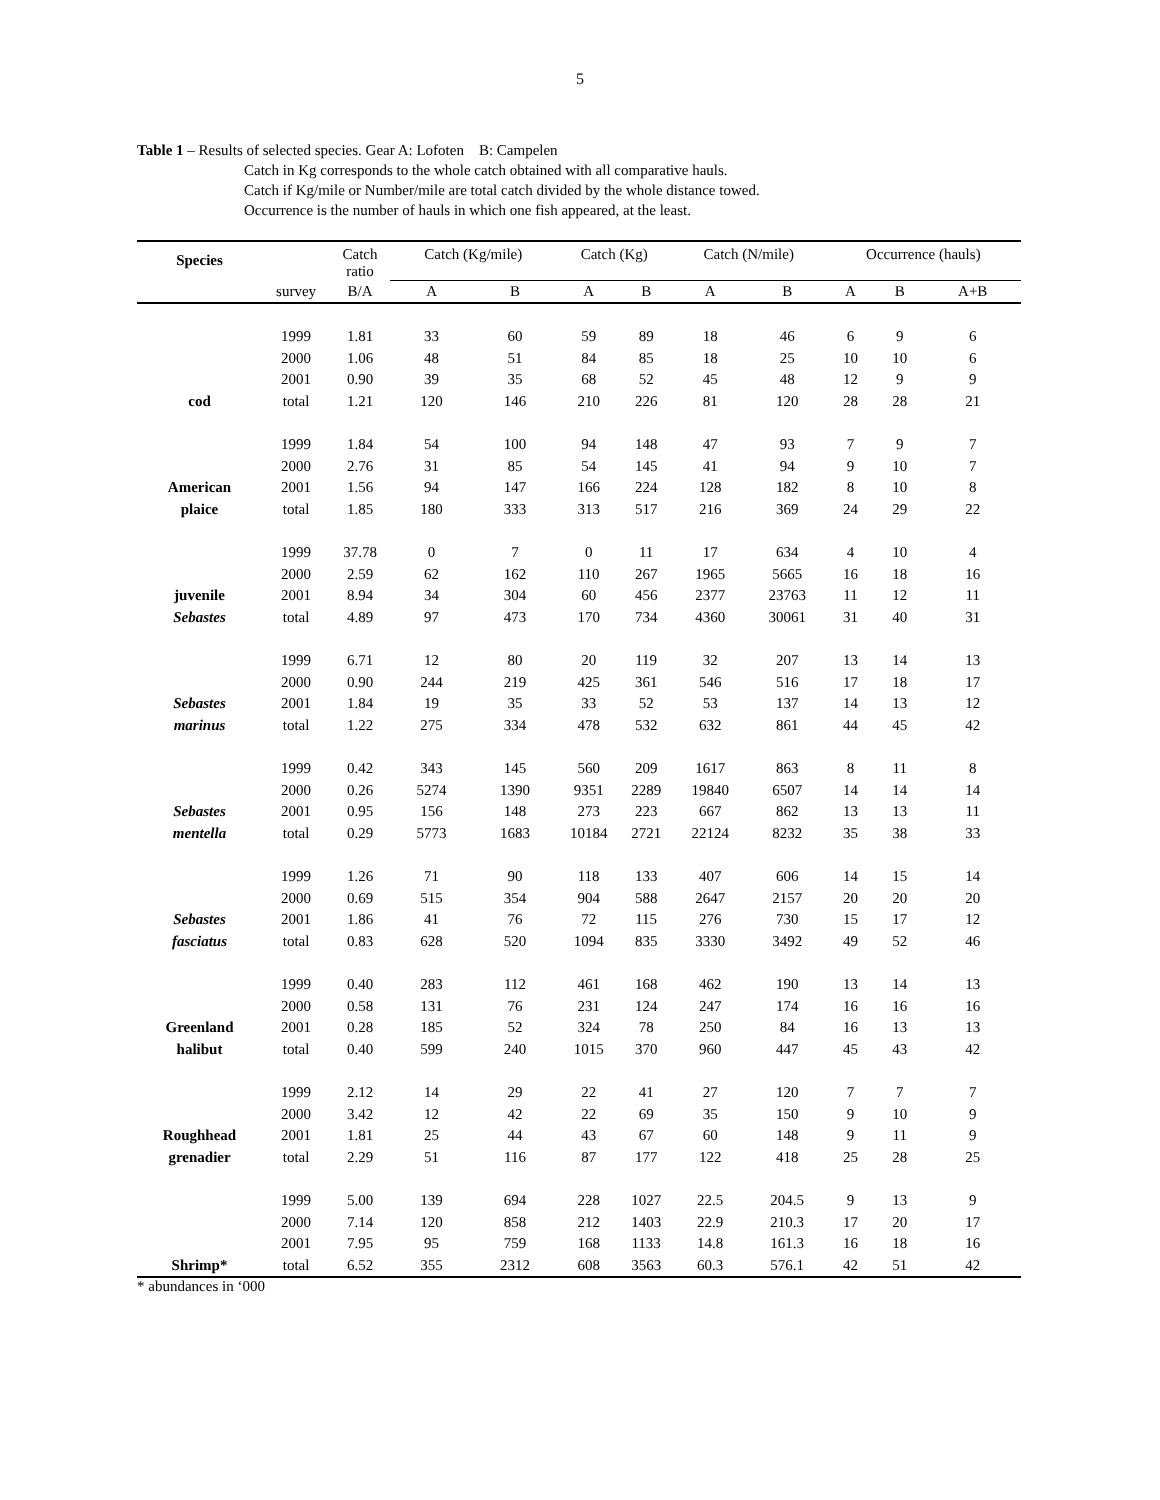5
Table 1 – Results of selected species. Gear A: Lofoten B: Campelen
Catch in Kg corresponds to the whole catch obtained with all comparative hauls.
Catch if Kg/mile or Number/mile are total catch divided by the whole distance towed.
Occurrence is the number of hauls in which one fish appeared, at the least.
| Species | | Catch ratio | Catch (Kg/mile) | | Catch (Kg) | | Catch (N/mile) | | Occurrence (hauls) | | |
| --- | --- | --- | --- | --- | --- | --- | --- | --- | --- | --- | --- |
| | survey | B/A | A | B | A | B | A | B | A | B | A+B |
| | 1999 | 1.81 | 33 | 60 | 59 | 89 | 18 | 46 | 6 | 9 | 6 |
| | 2000 | 1.06 | 48 | 51 | 84 | 85 | 18 | 25 | 10 | 10 | 6 |
| | 2001 | 0.90 | 39 | 35 | 68 | 52 | 45 | 48 | 12 | 9 | 9 |
| cod | total | 1.21 | 120 | 146 | 210 | 226 | 81 | 120 | 28 | 28 | 21 |
| | 1999 | 1.84 | 54 | 100 | 94 | 148 | 47 | 93 | 7 | 9 | 7 |
| | 2000 | 2.76 | 31 | 85 | 54 | 145 | 41 | 94 | 9 | 10 | 7 |
| American | 2001 | 1.56 | 94 | 147 | 166 | 224 | 128 | 182 | 8 | 10 | 8 |
| plaice | total | 1.85 | 180 | 333 | 313 | 517 | 216 | 369 | 24 | 29 | 22 |
| | 1999 | 37.78 | 0 | 7 | 0 | 11 | 17 | 634 | 4 | 10 | 4 |
| | 2000 | 2.59 | 62 | 162 | 110 | 267 | 1965 | 5665 | 16 | 18 | 16 |
| juvenile | 2001 | 8.94 | 34 | 304 | 60 | 456 | 2377 | 23763 | 11 | 12 | 11 |
| Sebastes | total | 4.89 | 97 | 473 | 170 | 734 | 4360 | 30061 | 31 | 40 | 31 |
| | 1999 | 6.71 | 12 | 80 | 20 | 119 | 32 | 207 | 13 | 14 | 13 |
| | 2000 | 0.90 | 244 | 219 | 425 | 361 | 546 | 516 | 17 | 18 | 17 |
| Sebastes | 2001 | 1.84 | 19 | 35 | 33 | 52 | 53 | 137 | 14 | 13 | 12 |
| marinus | total | 1.22 | 275 | 334 | 478 | 532 | 632 | 861 | 44 | 45 | 42 |
| | 1999 | 0.42 | 343 | 145 | 560 | 209 | 1617 | 863 | 8 | 11 | 8 |
| | 2000 | 0.26 | 5274 | 1390 | 9351 | 2289 | 19840 | 6507 | 14 | 14 | 14 |
| Sebastes | 2001 | 0.95 | 156 | 148 | 273 | 223 | 667 | 862 | 13 | 13 | 11 |
| mentella | total | 0.29 | 5773 | 1683 | 10184 | 2721 | 22124 | 8232 | 35 | 38 | 33 |
| | 1999 | 1.26 | 71 | 90 | 118 | 133 | 407 | 606 | 14 | 15 | 14 |
| | 2000 | 0.69 | 515 | 354 | 904 | 588 | 2647 | 2157 | 20 | 20 | 20 |
| Sebastes | 2001 | 1.86 | 41 | 76 | 72 | 115 | 276 | 730 | 15 | 17 | 12 |
| fasciatus | total | 0.83 | 628 | 520 | 1094 | 835 | 3330 | 3492 | 49 | 52 | 46 |
| | 1999 | 0.40 | 283 | 112 | 461 | 168 | 462 | 190 | 13 | 14 | 13 |
| | 2000 | 0.58 | 131 | 76 | 231 | 124 | 247 | 174 | 16 | 16 | 16 |
| Greenland | 2001 | 0.28 | 185 | 52 | 324 | 78 | 250 | 84 | 16 | 13 | 13 |
| halibut | total | 0.40 | 599 | 240 | 1015 | 370 | 960 | 447 | 45 | 43 | 42 |
| | 1999 | 2.12 | 14 | 29 | 22 | 41 | 27 | 120 | 7 | 7 | 7 |
| | 2000 | 3.42 | 12 | 42 | 22 | 69 | 35 | 150 | 9 | 10 | 9 |
| Roughhead | 2001 | 1.81 | 25 | 44 | 43 | 67 | 60 | 148 | 9 | 11 | 9 |
| grenadier | total | 2.29 | 51 | 116 | 87 | 177 | 122 | 418 | 25 | 28 | 25 |
| | 1999 | 5.00 | 139 | 694 | 228 | 1027 | 22.5 | 204.5 | 9 | 13 | 9 |
| | 2000 | 7.14 | 120 | 858 | 212 | 1403 | 22.9 | 210.3 | 17 | 20 | 17 |
| | 2001 | 7.95 | 95 | 759 | 168 | 1133 | 14.8 | 161.3 | 16 | 18 | 16 |
| Shrimp* | total | 6.52 | 355 | 2312 | 608 | 3563 | 60.3 | 576.1 | 42 | 51 | 42 |
* abundances in ‘000